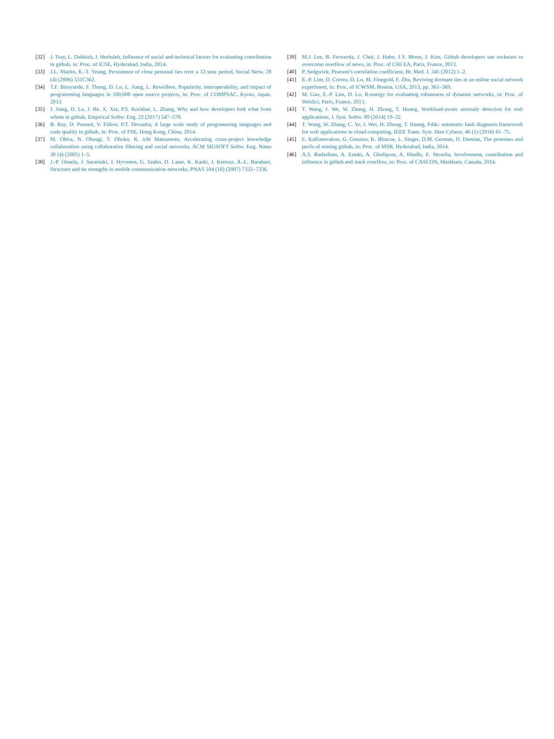[32] J. Tsay, L. Dabbish, J. Herbsleb, Influence of social and technical factors for evaluating contribution in github, in: Proc. of ICSE, Hyderabad, India, 2014.
[33] J.L. Martin, K.-T. Yeung, Persistence of close personal ties over a 12-year period, Social Netw. 28 (4) (2006) 331C362.
[34] T.F. Bissyande, F. Thung, D. Lo, L. Jiang, L. Reveillere, Popularity, interoperability, and impact of programming languages in 100,000 open source projects, in: Proc. of COMPSAC, Kyoto, Japan, 2013.
[35] J. Jiang, D. Lo, J. He, X. Xia, P.S. Kochhar, L. Zhang, Why and how developers fork what from whom in github, Empirical Softw. Eng. 22 (2017) 547–578.
[36] B. Ray, D. Posnett, V. Filkov, P.T. Devanbu, A large scale study of programming languages and code quality in github, in: Proc. of FSE, Hong Kong, China, 2014.
[37] M. Ohira, N. Ohsugi, T. Ohoka, K. ichi Matsumoto, Accelerating cross-project knowledge collaboration using collaborative filtering and social networks, ACM SIGSOFT Softw. Eng. Notes 30 (4) (2005) 1–5.
[38] J.-P. Onnela, J. Saramaki, J. Hyvonen, G. Szabo, D. Lazer, K. Kaski, J. Kertesz, A.-L. Barabasi, Structure and tie strengths in mobile communication networks, PNAS 104 (18) (2007) 7332–7336.
[39] M.J. Lee, B. Ferwerda, J. Choi, J. Hahn, J.Y. Moon, J. Kim, Github developers use rockstars to overcome overflow of news, in: Proc. of CHI EA, Paris, France, 2013.
[40] P. Sedgwick, Pearson’s correlation coefficient, Br. Med. J. 345 (2012) 1–2.
[41] E.-P. Lim, D. Correa, D. Lo, M. Finegold, F. Zhu, Reviving dormant ties in an online social network experiment, in: Proc. of ICWSM, Boston, USA, 2013, pp. 361–369.
[42] M. Gao, E.-P. Lim, D. Lo, R-energy for evaluating robustness of dynamic networks, in: Proc. of WebSci, Paris, France, 2013.
[43] T. Wang, J. We, W. Zhang, H. Zhong, T. Huang, Workload-aware anomaly detection for web applications, J. Syst. Softw. 89 (2014) 19–32.
[44] T. Wang, W. Zhang, C. Ye, J. Wei, H. Zhong, T. Huang, Fd4c: automatic fault diagnosis framework for web applications in cloud computing, IEEE Trans. Syst. Man Cybern. 46 (1) (2016) 61–75.
[45] E. Kalliamvakou, G. Gousios, K. Blincoe, L. Singer, D.M. German, D. Damian, The promises and perils of mining github, in: Proc. of MSR, Hyderabad, India, 2014.
[46] A.S. Badashian, A. Esteki, A. Gholipour, A. Hindle, E. Stroulia, Involvement, contribution and influence in github and stack overflow, in: Proc. of CASCON, Markham, Canada, 2014.